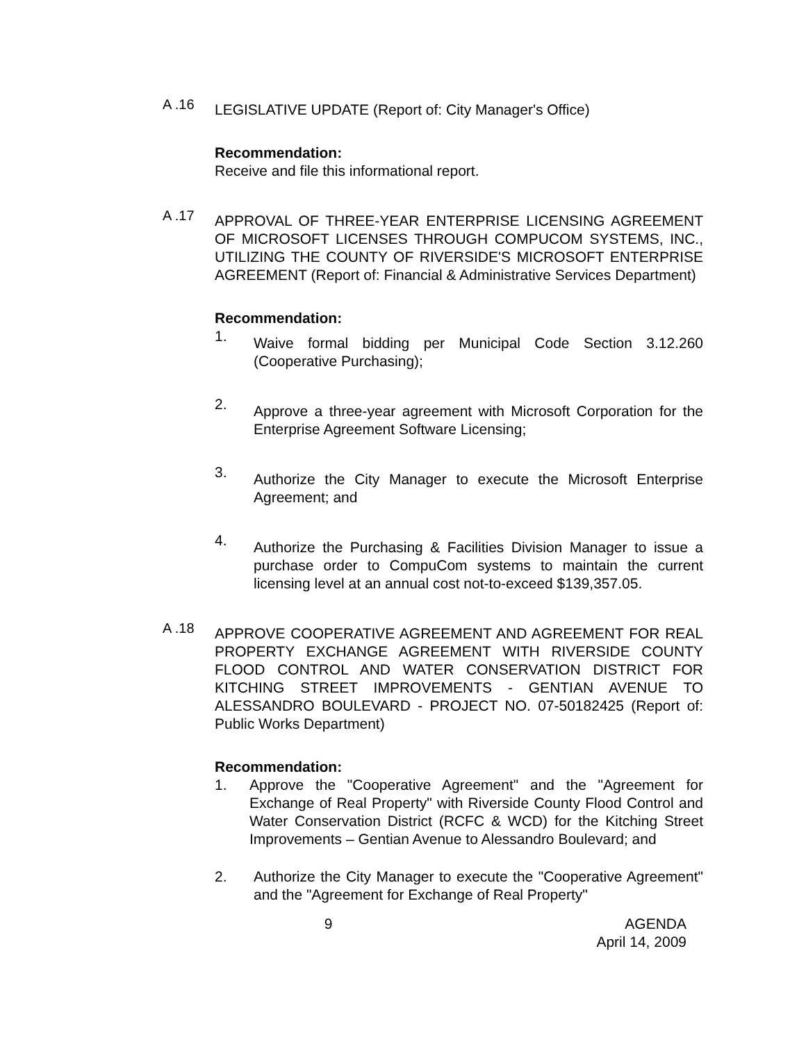A .16
LEGISLATIVE UPDATE (Report of: City Manager's Office)
Recommendation:
Receive and file this informational report.
A .17
APPROVAL OF THREE-YEAR ENTERPRISE LICENSING AGREEMENT OF MICROSOFT LICENSES THROUGH COMPUCOM SYSTEMS, INC., UTILIZING THE COUNTY OF RIVERSIDE'S MICROSOFT ENTERPRISE AGREEMENT (Report of: Financial & Administrative Services Department)
Recommendation:
1.
Waive formal bidding per Municipal Code Section 3.12.260 (Cooperative Purchasing);
2.
Approve a three-year agreement with Microsoft Corporation for the Enterprise Agreement Software Licensing;
3.
Authorize the City Manager to execute the Microsoft Enterprise Agreement; and
4.
Authorize the Purchasing & Facilities Division Manager to issue a purchase order to CompuCom systems to maintain the current licensing level at an annual cost not-to-exceed $139,357.05.
A .18
APPROVE COOPERATIVE AGREEMENT AND AGREEMENT FOR REAL PROPERTY EXCHANGE AGREEMENT WITH RIVERSIDE COUNTY FLOOD CONTROL AND WATER CONSERVATION DISTRICT FOR KITCHING STREET IMPROVEMENTS - GENTIAN AVENUE TO ALESSANDRO BOULEVARD - PROJECT NO. 07-50182425 (Report of: Public Works Department)
Recommendation:
1. Approve the "Cooperative Agreement" and the "Agreement for Exchange of Real Property" with Riverside County Flood Control and Water Conservation District (RCFC & WCD) for the Kitching Street Improvements – Gentian Avenue to Alessandro Boulevard; and
2. Authorize the City Manager to execute the "Cooperative Agreement" and the "Agreement for Exchange of Real Property"
9 AGENDA
April 14, 2009